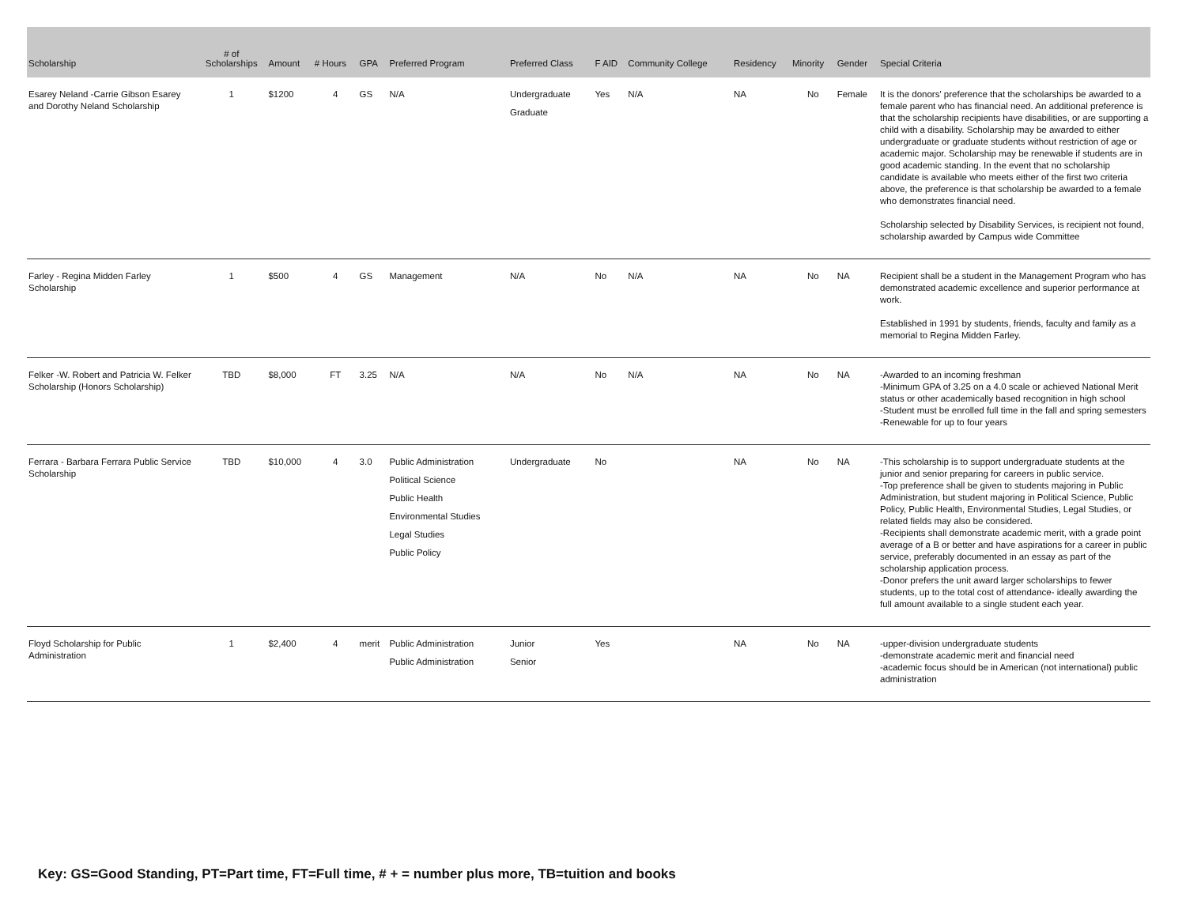| Scholarship | # of Scholarships | Amount | # Hours | GPA | Preferred Program | Preferred Class | F AID | Community College | Residency | Minority | Gender | Special Criteria |
| --- | --- | --- | --- | --- | --- | --- | --- | --- | --- | --- | --- | --- |
| Esarey Neland -Carrie Gibson Esarey and Dorothy Neland Scholarship | 1 | $1200 | 4 | GS | N/A | Undergraduate Graduate | Yes | N/A | NA | No | Female | It is the donors' preference that the scholarships be awarded to a female parent who has financial need. An additional preference is that the scholarship recipients have disabilities, or are supporting a child with a disability. Scholarship may be awarded to either undergraduate or graduate students without restriction of age or academic major. Scholarship may be renewable if students are in good academic standing. In the event that no scholarship candidate is available who meets either of the first two criteria above, the preference is that scholarship be awarded to a female who demonstrates financial need. Scholarship selected by Disability Services, is recipient not found, scholarship awarded by Campus wide Committee |
| Farley - Regina Midden Farley Scholarship | 1 | $500 | 4 | GS | Management | N/A | No | N/A | NA | No | NA | Recipient shall be a student in the Management Program who has demonstrated academic excellence and superior performance at work. Established in 1991 by students, friends, faculty and family as a memorial to Regina Midden Farley. |
| Felker -W. Robert and Patricia W. Felker Scholarship (Honors Scholarship) | TBD | $8,000 | FT | 3.25 | N/A | N/A | No | N/A | NA | No | NA | -Awarded to an incoming freshman -Minimum GPA of 3.25 on a 4.0 scale or achieved National Merit status or other academically based recognition in high school -Student must be enrolled full time in the fall and spring semesters -Renewable for up to four years |
| Ferrara - Barbara Ferrara Public Service Scholarship | TBD | $10,000 | 4 | 3.0 | Public Administration Political Science Public Health Environmental Studies Legal Studies Public Policy | Undergraduate | No | | NA | No | NA | -This scholarship is to support undergraduate students at the junior and senior preparing for careers in public service. -Top preference shall be given to students majoring in Public Administration, but student majoring in Political Science, Public Policy, Public Health, Environmental Studies, Legal Studies, or related fields may also be considered. -Recipients shall demonstrate academic merit, with a grade point average of a B or better and have aspirations for a career in public service, preferably documented in an essay as part of the scholarship application process. -Donor prefers the unit award larger scholarships to fewer students, up to the total cost of attendance- ideally awarding the full amount available to a single student each year. |
| Floyd Scholarship for Public Administration | 1 | $2,400 | 4 | merit | Public Administration Public Administration | Junior Senior | Yes | | NA | No | NA | -upper-division undergraduate students -demonstrate academic merit and financial need -academic focus should be in American (not international) public administration |
Key: GS=Good Standing, PT=Part time, FT=Full time, # + = number plus more, TB=tuition and books